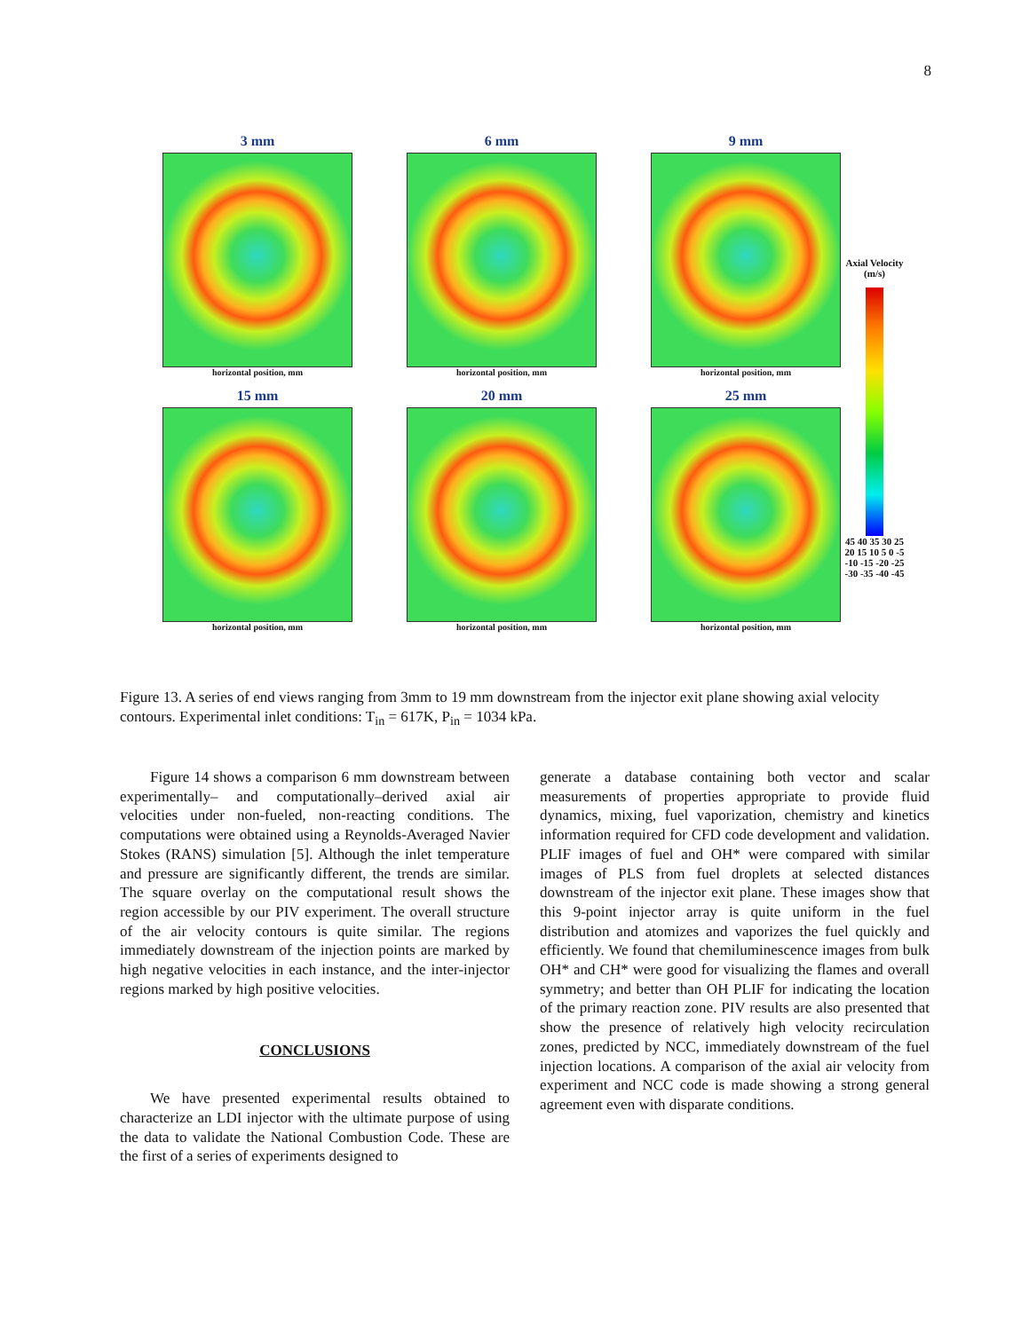8
3 mm
horizontal position, mm
6 mm
horizontal position, mm
9 mm
horizontal position, mm
15 mm
horizontal position, mm
20 mm
horizontal position, mm
25 mm
horizontal position, mm
Axial Velocity (m/s)
45 40 35 30 25 20 15 10 5 0 -5 -10 -15 -20 -25 -30 -35 -40 -45
Figure 13. A series of end views ranging from 3mm to 19 mm downstream from the injector exit plane showing axial velocity contours. Experimental inlet conditions: T<sub>in</sub> = 617K, P<sub>in</sub> = 1034 kPa.
Figure 14 shows a comparison 6 mm downstream between experimentally– and computationally–derived axial air velocities under non-fueled, non-reacting conditions. The computations were obtained using a Reynolds-Averaged Navier Stokes (RANS) simulation [5]. Although the inlet temperature and pressure are significantly different, the trends are similar. The square overlay on the computational result shows the region accessible by our PIV experiment. The overall structure of the air velocity contours is quite similar. The regions immediately downstream of the injection points are marked by high negative velocities in each instance, and the inter-injector regions marked by high positive velocities.
CONCLUSIONS
We have presented experimental results obtained to characterize an LDI injector with the ultimate purpose of using the data to validate the National Combustion Code. These are the first of a series of experiments designed to
generate a database containing both vector and scalar measurements of properties appropriate to provide fluid dynamics, mixing, fuel vaporization, chemistry and kinetics information required for CFD code development and validation. PLIF images of fuel and OH* were compared with similar images of PLS from fuel droplets at selected distances downstream of the injector exit plane. These images show that this 9-point injector array is quite uniform in the fuel distribution and atomizes and vaporizes the fuel quickly and efficiently. We found that chemiluminescence images from bulk OH* and CH* were good for visualizing the flames and overall symmetry; and better than OH PLIF for indicating the location of the primary reaction zone. PIV results are also presented that show the presence of relatively high velocity recirculation zones, predicted by NCC, immediately downstream of the fuel injection locations. A comparison of the axial air velocity from experiment and NCC code is made showing a strong general agreement even with disparate conditions.